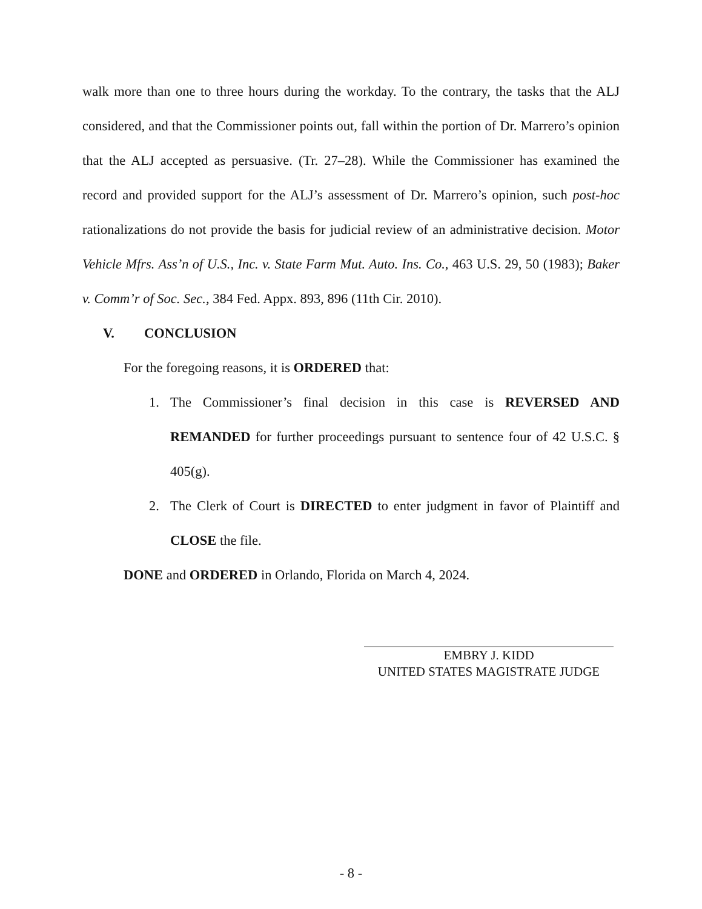walk more than one to three hours during the workday. To the contrary, the tasks that the ALJ considered, and that the Commissioner points out, fall within the portion of Dr. Marrero’s opinion that the ALJ accepted as persuasive. (Tr. 27–28). While the Commissioner has examined the record and provided support for the ALJ’s assessment of Dr. Marrero’s opinion, such post-hoc rationalizations do not provide the basis for judicial review of an administrative decision. Motor Vehicle Mfrs. Ass’n of U.S., Inc. v. State Farm Mut. Auto. Ins. Co., 463 U.S. 29, 50 (1983); Baker v. Comm’r of Soc. Sec., 384 Fed. Appx. 893, 896 (11th Cir. 2010).
V. CONCLUSION
For the foregoing reasons, it is ORDERED that:
1. The Commissioner’s final decision in this case is REVERSED AND REMANDED for further proceedings pursuant to sentence four of 42 U.S.C. § 405(g).
2. The Clerk of Court is DIRECTED to enter judgment in favor of Plaintiff and CLOSE the file.
DONE and ORDERED in Orlando, Florida on March 4, 2024.
EMBRY J. KIDD
UNITED STATES MAGISTRATE JUDGE
- 8 -